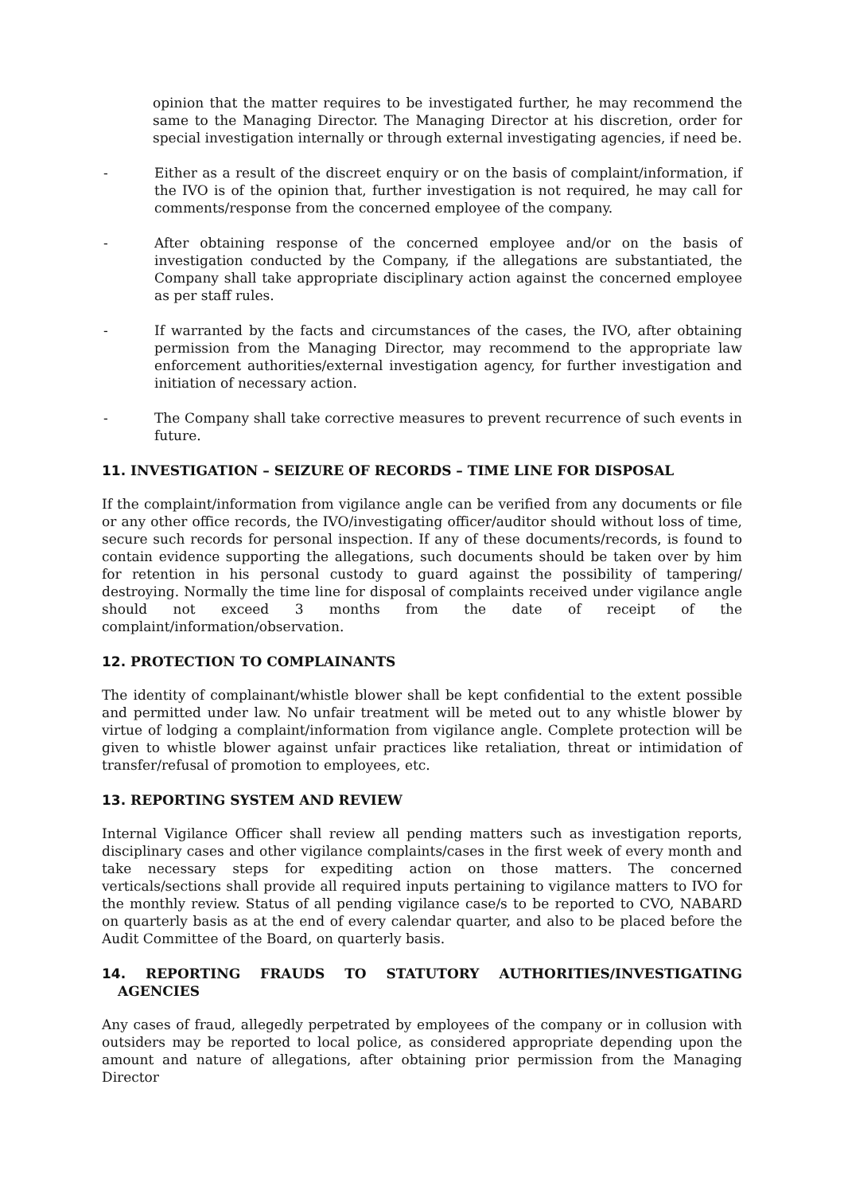opinion that the matter requires to be investigated further, he may recommend the same to the Managing Director. The Managing Director at his discretion, order for special investigation internally or through external investigating agencies, if need be.
- Either as a result of the discreet enquiry or on the basis of complaint/information, if the IVO is of the opinion that, further investigation is not required, he may call for comments/response from the concerned employee of the company.
- After obtaining response of the concerned employee and/or on the basis of investigation conducted by the Company, if the allegations are substantiated, the Company shall take appropriate disciplinary action against the concerned employee as per staff rules.
- If warranted by the facts and circumstances of the cases, the IVO, after obtaining permission from the Managing Director, may recommend to the appropriate law enforcement authorities/external investigation agency, for further investigation and initiation of necessary action.
- The Company shall take corrective measures to prevent recurrence of such events in future.
11. INVESTIGATION – SEIZURE OF RECORDS – TIME LINE FOR DISPOSAL
If the complaint/information from vigilance angle can be verified from any documents or file or any other office records, the IVO/investigating officer/auditor should without loss of time, secure such records for personal inspection. If any of these documents/records, is found to contain evidence supporting the allegations, such documents should be taken over by him for retention in his personal custody to guard against the possibility of tampering/ destroying. Normally the time line for disposal of complaints received under vigilance angle should not exceed 3 months from the date of receipt of the complaint/information/observation.
12. PROTECTION TO COMPLAINANTS
The identity of complainant/whistle blower shall be kept confidential to the extent possible and permitted under law. No unfair treatment will be meted out to any whistle blower by virtue of lodging a complaint/information from vigilance angle. Complete protection will be given to whistle blower against unfair practices like retaliation, threat or intimidation of transfer/refusal of promotion to employees, etc.
13. REPORTING SYSTEM AND REVIEW
Internal Vigilance Officer shall review all pending matters such as investigation reports, disciplinary cases and other vigilance complaints/cases in the first week of every month and take necessary steps for expediting action on those matters. The concerned verticals/sections shall provide all required inputs pertaining to vigilance matters to IVO for the monthly review. Status of all pending vigilance case/s to be reported to CVO, NABARD on quarterly basis as at the end of every calendar quarter, and also to be placed before the Audit Committee of the Board, on quarterly basis.
14. REPORTING FRAUDS TO STATUTORY AUTHORITIES/INVESTIGATING AGENCIES
Any cases of fraud, allegedly perpetrated by employees of the company or in collusion with outsiders may be reported to local police, as considered appropriate depending upon the amount and nature of allegations, after obtaining prior permission from the Managing Director